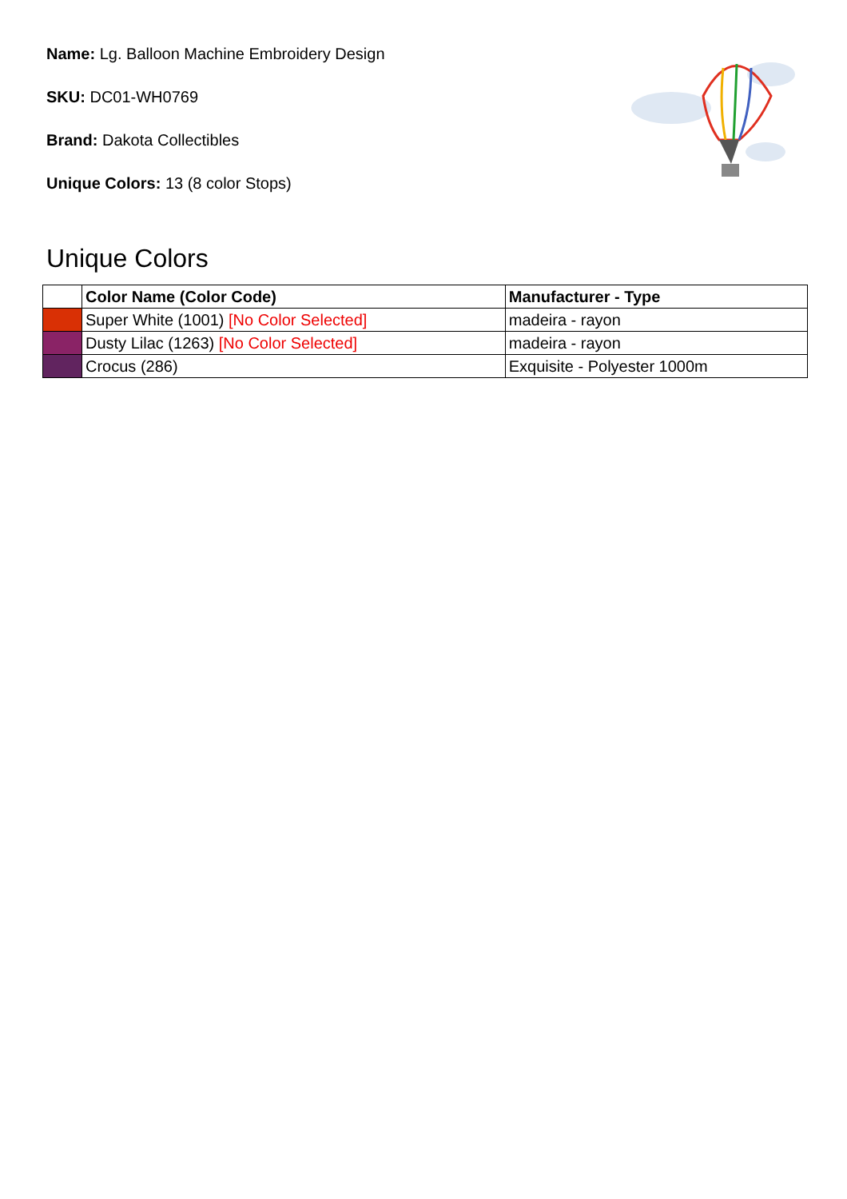Name: Lg. Balloon Machine Embroidery Design
SKU: DC01-WH0769
Brand: Dakota Collectibles
Unique Colors: 13 (8 color Stops)
Unique Colors
| | Color Name (Color Code) | Manufacturer - Type |
| --- | --- | --- |
| | Super White (1001) [No Color Selected] | madeira - rayon |
| | Dusty Lilac (1263) [No Color Selected] | madeira - rayon |
| | Crocus (286) | Exquisite - Polyester 1000m |